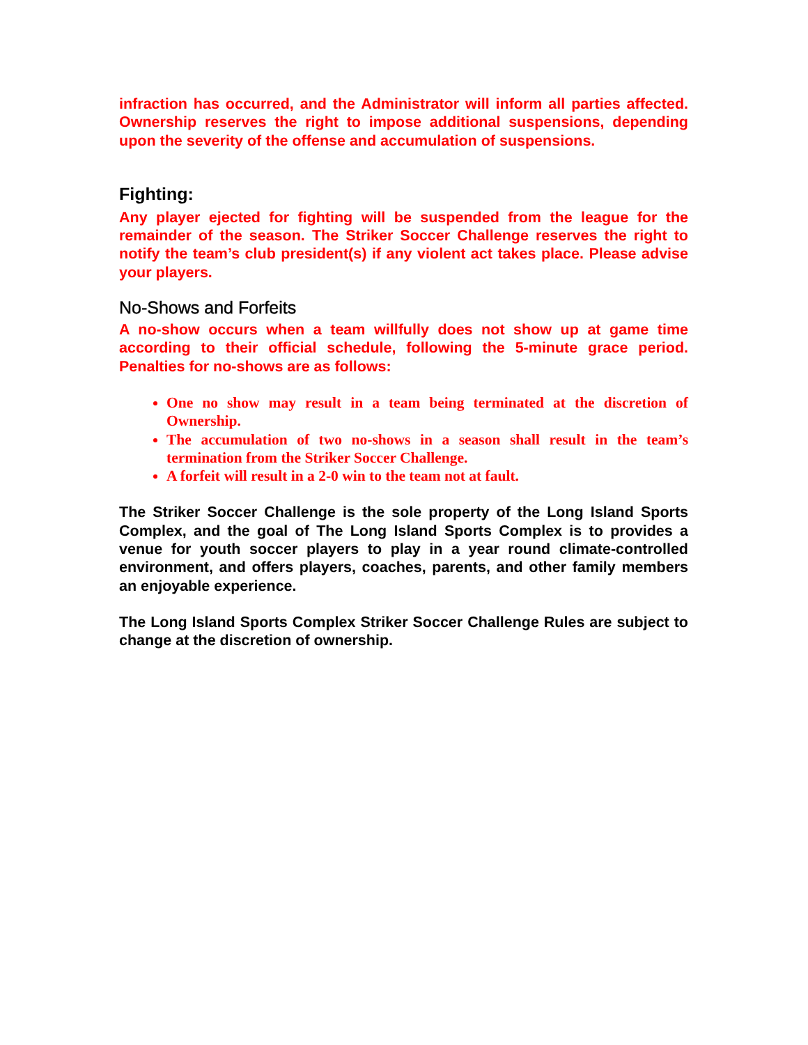infraction has occurred, and the Administrator will inform all parties affected. Ownership reserves the right to impose additional suspensions, depending upon the severity of the offense and accumulation of suspensions.
Fighting:
Any player ejected for fighting will be suspended from the league for the remainder of the season. The Striker Soccer Challenge reserves the right to notify the team’s club president(s) if any violent act takes place. Please advise your players.
No-Shows and Forfeits
A no-show occurs when a team willfully does not show up at game time according to their official schedule, following the 5-minute grace period. Penalties for no-shows are as follows:
One no show may result in a team being terminated at the discretion of Ownership.
The accumulation of two no-shows in a season shall result in the team’s termination from the Striker Soccer Challenge.
A forfeit will result in a 2-0 win to the team not at fault.
The Striker Soccer Challenge is the sole property of the Long Island Sports Complex, and the goal of The Long Island Sports Complex is to provides a venue for youth soccer players to play in a year round climate-controlled environment, and offers players, coaches, parents, and other family members an enjoyable experience.
The Long Island Sports Complex Striker Soccer Challenge Rules are subject to change at the discretion of ownership.